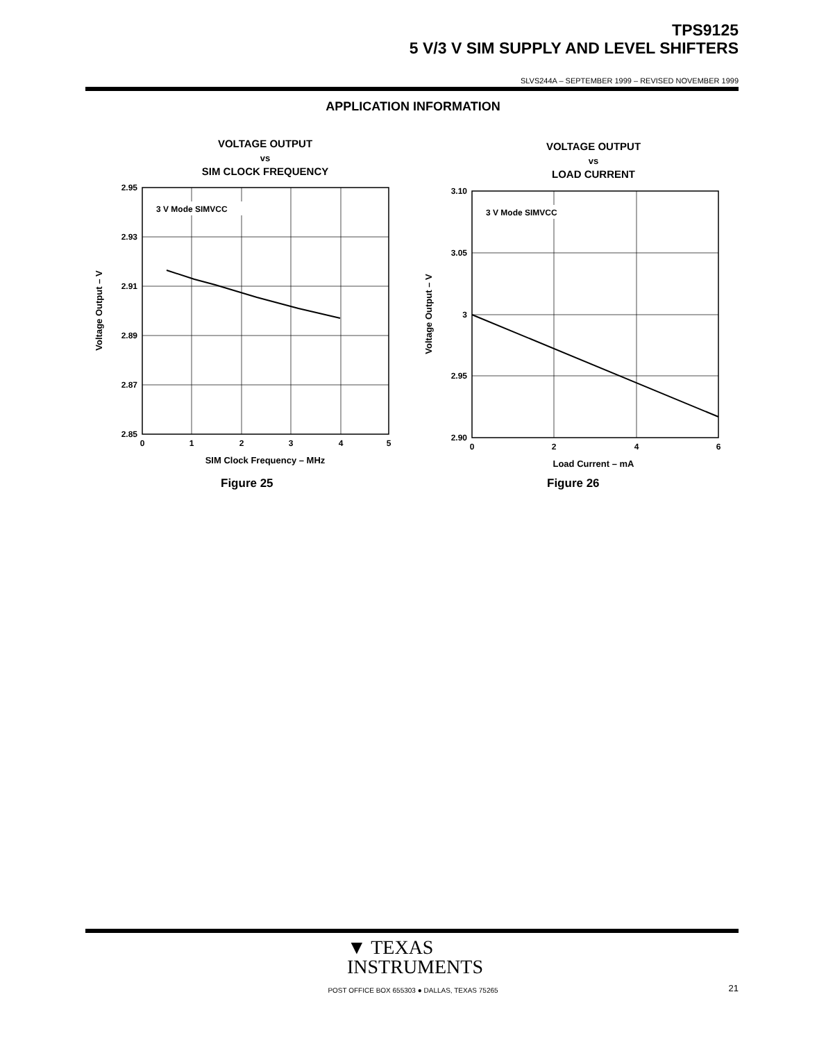TPS9125
5 V/3 V SIM SUPPLY AND LEVEL SHIFTERS
SLVS244A – SEPTEMBER 1999 – REVISED NOVEMBER 1999
APPLICATION INFORMATION
VOLTAGE OUTPUT
vs
SIM CLOCK FREQUENCY
3 V Mode SIMVCC
2.95
2.93
2.91
2.89
2.87
2.85
0
1
2
3
4
5
SIM Clock Frequency – MHz
Voltage Output – V
Figure 25
VOLTAGE OUTPUT
vs
LOAD CURRENT
3 V Mode SIMVCC
3.10
3.05
3
2.95
2.90
0
2
4
6
Load Current – mA
Voltage Output – V
Figure 26
▼ TEXAS
INSTRUMENTS
POST OFFICE BOX 655303 ● DALLAS, TEXAS 75265 21